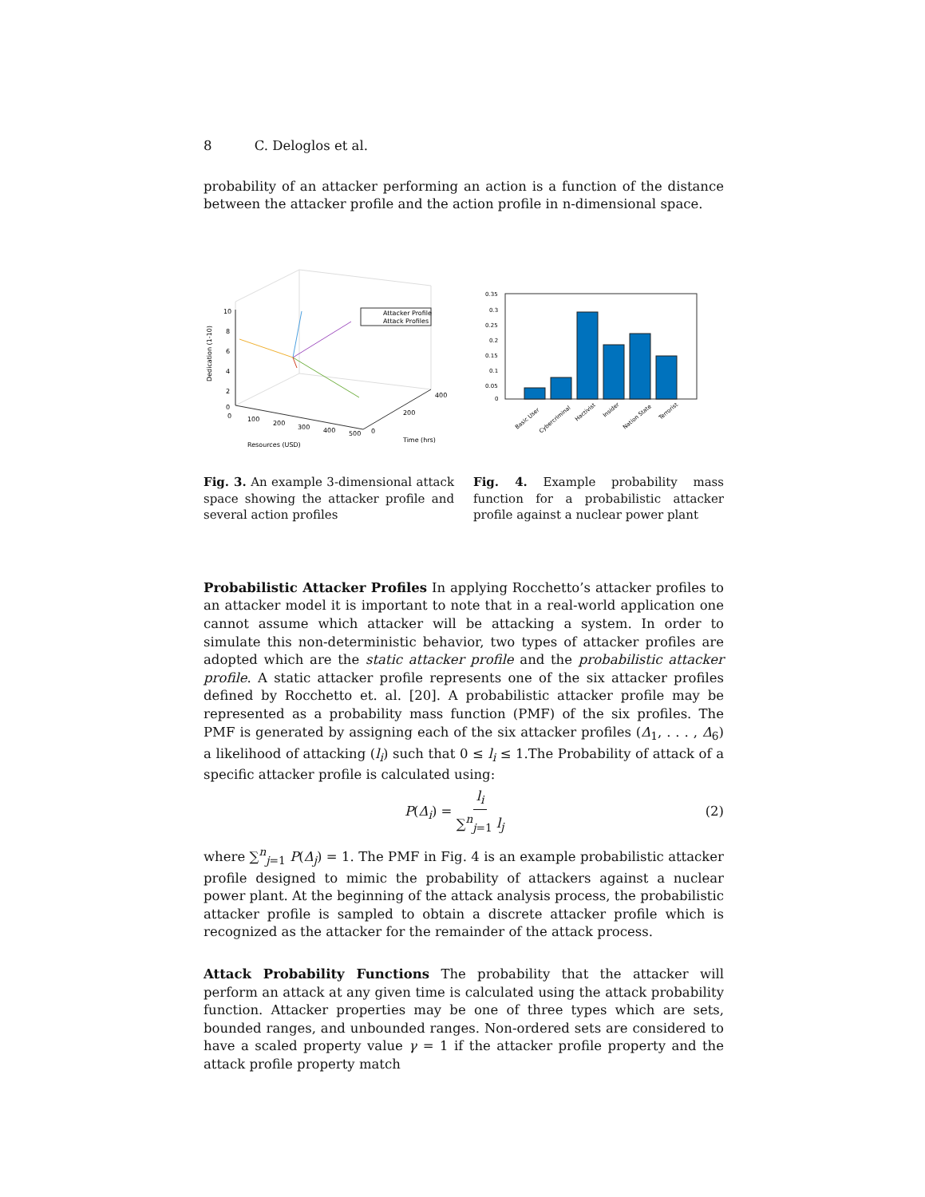8 C. Deloglos et al.
probability of an attacker performing an action is a function of the distance between the attacker profile and the action profile in n-dimensional space.
10
8
6
4
2
0
0
100
200
300
400
500
0
200
400
Resources (USD)
Time (hrs)
Dedication (1-10)
Attacker Profile
Attack Profiles
Fig. 3. An example 3-dimensional attack space showing the attacker profile and several action profiles
0.35
0.3
0.25
0.2
0.15
0.1
0.05
0
Basic User
Cybercriminal
Hactivist
Insider
Nation State
Terrorist
Fig. 4. Example probability mass function for a probabilistic attacker profile against a nuclear power plant
Probabilistic Attacker Profiles In applying Rocchetto’s attacker profiles to an attacker model it is important to note that in a real-world application one cannot assume which attacker will be attacking a system. In order to simulate this non-deterministic behavior, two types of attacker profiles are adopted which are the static attacker profile and the probabilistic attacker profile. A static attacker profile represents one of the six attacker profiles defined by Rocchetto et. al. [20]. A probabilistic attacker profile may be represented as a probability mass function (PMF) of the six profiles. The PMF is generated by assigning each of the six attacker profiles (Δ<sub>1</sub>, . . . , Δ<sub>6</sub>) a likelihood of attacking (l<sub>i</sub>) such that 0 ≤ l<sub>i</sub> ≤ 1.The Probability of attack of a specific attacker profile is calculated using:
P(Δ<sub>i</sub>) = l<sub>i</sub> ∑<sup>n</sup><sub>j=1</sub> l<sub>j</sub> (2)
where ∑<sup>n</sup><sub>j=1</sub> P(Δ<sub>j</sub>) = 1. The PMF in Fig. 4 is an example probabilistic attacker profile designed to mimic the probability of attackers against a nuclear power plant. At the beginning of the attack analysis process, the probabilistic attacker profile is sampled to obtain a discrete attacker profile which is recognized as the attacker for the remainder of the attack process.
Attack Probability Functions The probability that the attacker will perform an attack at any given time is calculated using the attack probability function. Attacker properties may be one of three types which are sets, bounded ranges, and unbounded ranges. Non-ordered sets are considered to have a scaled property value γ = 1 if the attacker profile property and the attack profile property match